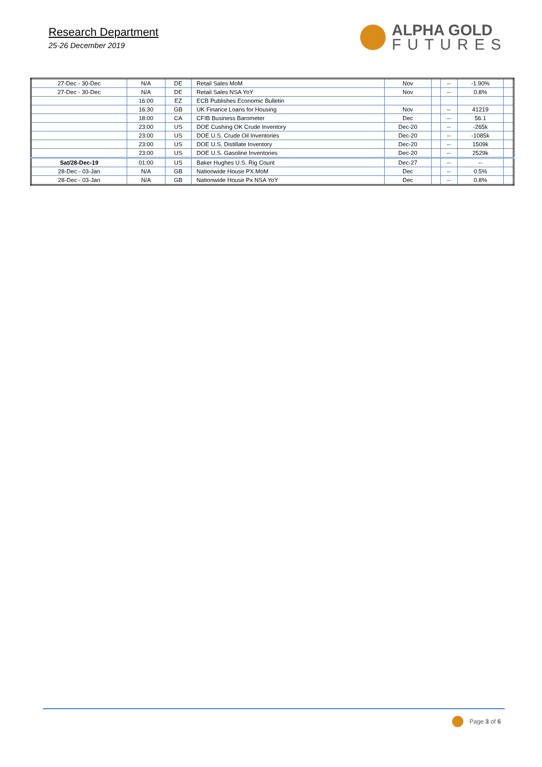Research Department
25-26 December 2019
ALPHA GOLD
FUTURES
| 27-Dec - 30-Dec | N/A | DE | Retail Sales MoM | Nov | | -- | -1.90% | |
| 27-Dec - 30-Dec | N/A | DE | Retail Sales NSA YoY | Nov | | -- | 0.8% | |
| | 16:00 | EZ | ECB Publishes Economic Bulletin | | | | | |
| | 16:30 | GB | UK Finance Loans for Housing | Nov | | -- | 41219 | |
| | 18:00 | CA | CFIB Business Barometer | Dec | | -- | 56.1 | |
| | 23:00 | US | DOE Cushing OK Crude Inventory | Dec-20 | | -- | -265k | |
| | 23:00 | US | DOE U.S. Crude Oil Inventories | Dec-20 | | -- | -1085k | |
| | 23:00 | US | DOE U.S. Distillate Inventory | Dec-20 | | -- | 1509k | |
| | 23:00 | US | DOE U.S. Gasoline Inventories | Dec-20 | | -- | 2529k | |
| Sat/28-Dec-19 | 01:00 | US | Baker Hughes U.S. Rig Count | Dec-27 | | -- | -- | |
| 28-Dec - 03-Jan | N/A | GB | Nationwide House PX MoM | Dec | | -- | 0.5% | |
| 28-Dec - 03-Jan | N/A | GB | Nationwide House Px NSA YoY | Dec | | -- | 0.8% | |
Page 3 of 6